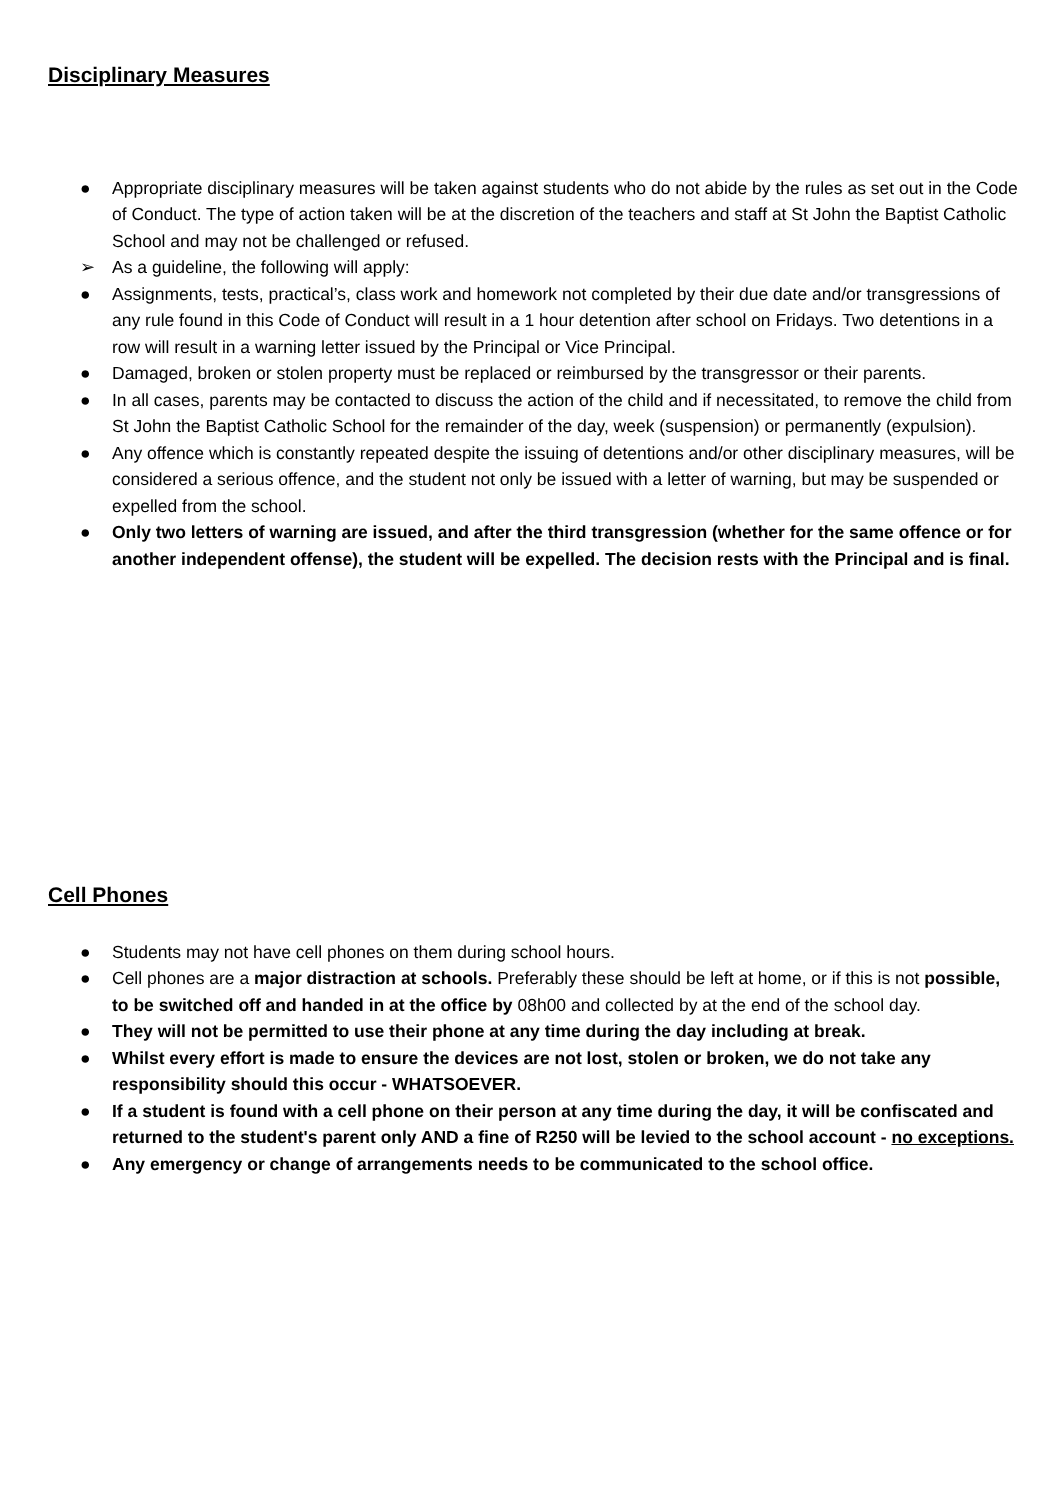Disciplinary Measures
● Appropriate disciplinary measures will be taken against students who do not abide by the rules as set out in the Code of Conduct. The type of action taken will be at the discretion of the teachers and staff at St John the Baptist Catholic School and may not be challenged or refused.
➢ As a guideline, the following will apply:
● Assignments, tests, practical’s, class work and homework not completed by their due date and/or transgressions of any rule found in this Code of Conduct will result in a 1 hour detention after school on Fridays. Two detentions in a row will result in a warning letter issued by the Principal or Vice Principal.
● Damaged, broken or stolen property must be replaced or reimbursed by the transgressor or their parents.
● In all cases, parents may be contacted to discuss the action of the child and if necessitated, to remove the child from St John the Baptist Catholic School for the remainder of the day, week (suspension) or permanently (expulsion).
● Any offence which is constantly repeated despite the issuing of detentions and/or other disciplinary measures, will be considered a serious offence, and the student not only be issued with a letter of warning, but may be suspended or expelled from the school.
● Only two letters of warning are issued, and after the third transgression (whether for the same offence or for another independent offense), the student will be expelled. The decision rests with the Principal and is final.
Cell Phones
● Students may not have cell phones on them during school hours.
● Cell phones are a major distraction at schools. Preferably these should be left at home, or if this is not possible, to be switched off and handed in at the office by 08h00 and collected by at the end of the school day.
● They will not be permitted to use their phone at any time during the day including at break.
● Whilst every effort is made to ensure the devices are not lost, stolen or broken, we do not take any responsibility should this occur - WHATSOEVER.
● If a student is found with a cell phone on their person at any time during the day, it will be confiscated and returned to the student's parent only AND a fine of R250 will be levied to the school account - no exceptions.
● Any emergency or change of arrangements needs to be communicated to the school office.